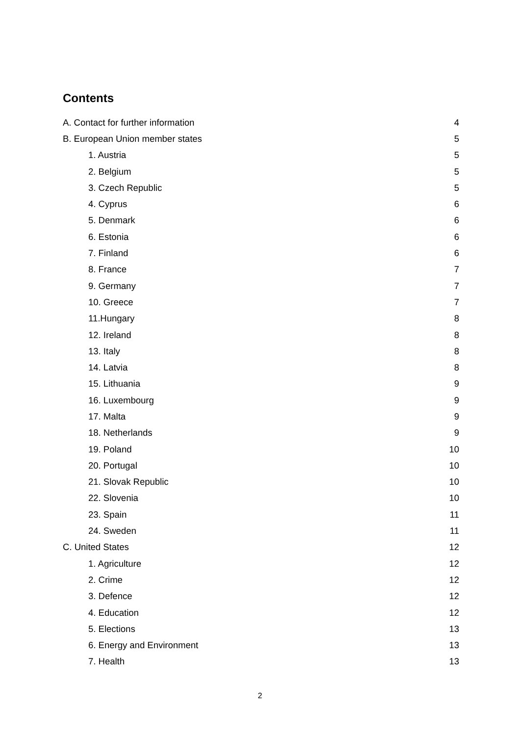Contents
| A. Contact for further information | 4 |
| B. European Union member states | 5 |
| 1. Austria | 5 |
| 2. Belgium | 5 |
| 3. Czech Republic | 5 |
| 4. Cyprus | 6 |
| 5. Denmark | 6 |
| 6. Estonia | 6 |
| 7. Finland | 6 |
| 8. France | 7 |
| 9. Germany | 7 |
| 10. Greece | 7 |
| 11.Hungary | 8 |
| 12. Ireland | 8 |
| 13. Italy | 8 |
| 14. Latvia | 8 |
| 15. Lithuania | 9 |
| 16. Luxembourg | 9 |
| 17. Malta | 9 |
| 18. Netherlands | 9 |
| 19. Poland | 10 |
| 20. Portugal | 10 |
| 21. Slovak Republic | 10 |
| 22. Slovenia | 10 |
| 23. Spain | 11 |
| 24. Sweden | 11 |
| C. United States | 12 |
| 1. Agriculture | 12 |
| 2. Crime | 12 |
| 3. Defence | 12 |
| 4. Education | 12 |
| 5. Elections | 13 |
| 6. Energy and Environment | 13 |
| 7. Health | 13 |
2